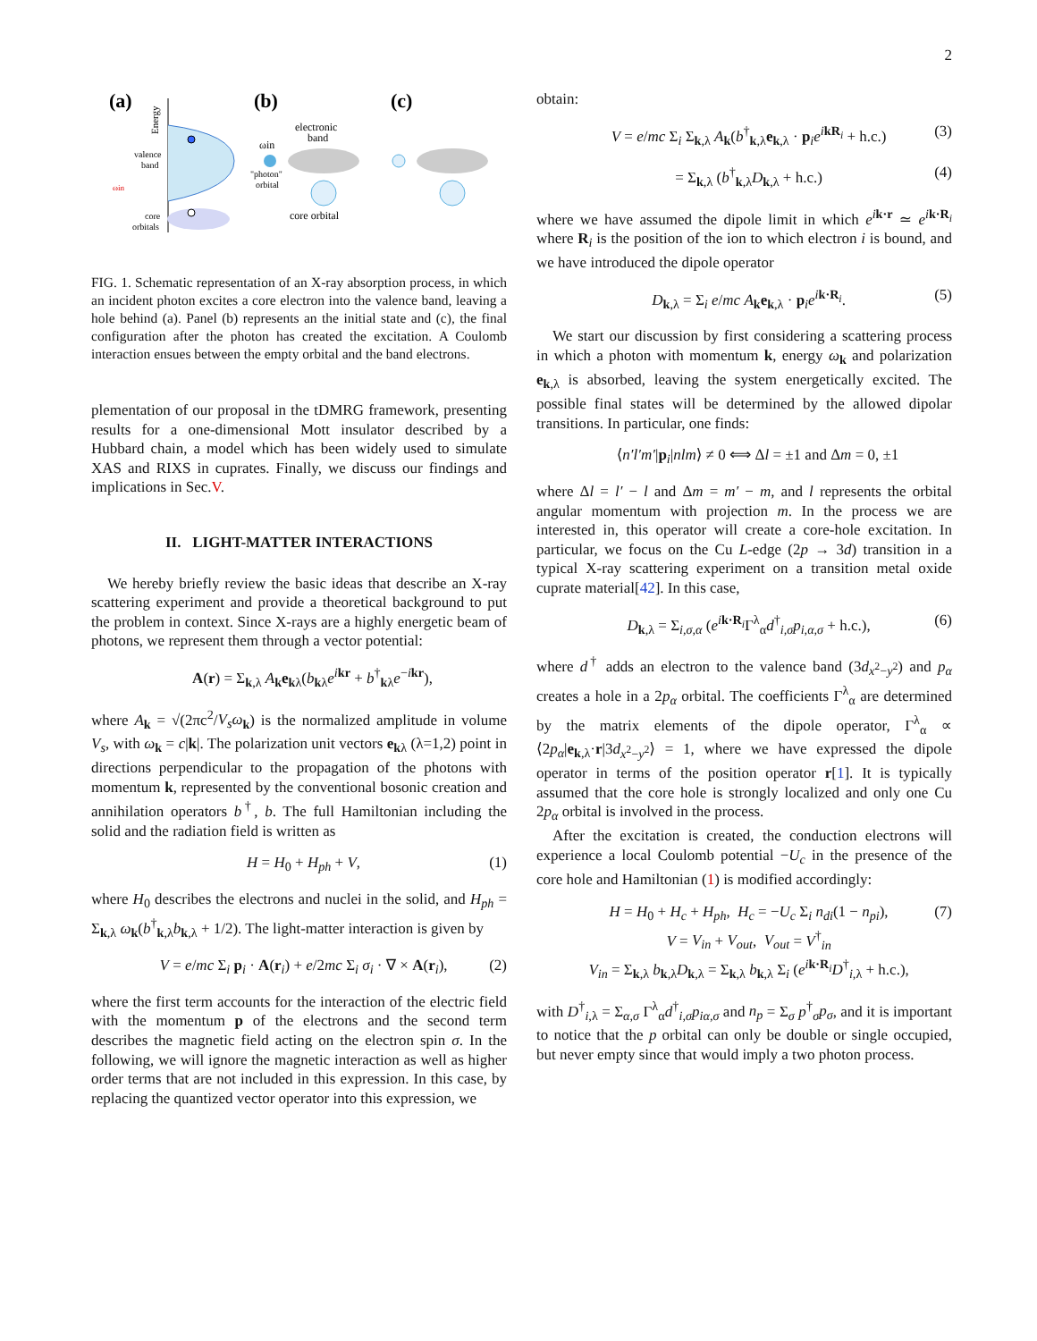2
(a)
(b)
(c)
Energy
valence
band
core
orbitals
ωin
electronic
band
ωin
"photon"
orbital
core orbital
FIG. 1. Schematic representation of an X-ray absorption process, in which an incident photon excites a core electron into the valence band, leaving a hole behind (a). Panel (b) represents an the initial state and (c), the final configuration after the photon has created the excitation. A Coulomb interaction ensues between the empty orbital and the band electrons.
plementation of our proposal in the tDMRG framework, presenting results for a one-dimensional Mott insulator described by a Hubbard chain, a model which has been widely used to simulate XAS and RIXS in cuprates. Finally, we discuss our findings and implications in Sec.V.
II. LIGHT-MATTER INTERACTIONS
We hereby briefly review the basic ideas that describe an X-ray scattering experiment and provide a theoretical background to put the problem in context. Since X-rays are a highly energetic beam of photons, we represent them through a vector potential:
A(r) = Σ<sub>k,λ</sub> A<sub>k</sub>e<sub>kλ</sub>(b<sub>kλ</sub>e<sup>ikr</sup> + b<sup>†</sup><sub>kλ</sub>e<sup>−ikr</sup>),
where A<sub>k</sub> = √(2πc<sup>2</sup>/V<sub>s</sub>ω<sub>k</sub>) is the normalized amplitude in volume V<sub>s</sub>, with ω<sub>k</sub> = c|k|. The polarization unit vectors e<sub>kλ</sub> (λ=1,2) point in directions perpendicular to the propagation of the photons with momentum k, represented by the conventional bosonic creation and annihilation operators b<sup>†</sup>, b. The full Hamiltonian including the solid and the radiation field is written as
H = H<sub>0</sub> + H<sub>ph</sub> + V, (1)
where H<sub>0</sub> describes the electrons and nuclei in the solid, and H<sub>ph</sub> = Σ<sub>k,λ</sub> ω<sub>k</sub>(b<sup>†</sup><sub>k,λ</sub>b<sub>k,λ</sub> + 1/2). The light-matter interaction is given by
V = e/mc Σ<sub>i</sub> p<sub>i</sub> · A(r<sub>i</sub>) + e/2mc Σ<sub>i</sub> σ<sub>i</sub> · ∇ × A(r<sub>i</sub>), (2)
where the first term accounts for the interaction of the electric field with the momentum p of the electrons and the second term describes the magnetic field acting on the electron spin σ. In the following, we will ignore the magnetic interaction as well as higher order terms that are not included in this expression. In this case, by replacing the quantized vector operator into this expression, we
obtain:
V = e/mc Σ<sub>i</sub> Σ<sub>k,λ</sub> A<sub>k</sub>(b<sup>†</sup><sub>k,λ</sub>e<sub>k,λ</sub> · p<sub>i</sub>e<sup>ikR<sub>i</sub></sup> + h.c.) (3)
= Σ<sub>k,λ</sub> (b<sup>†</sup><sub>k,λ</sub>D<sub>k,λ</sub> + h.c.) (4)
where we have assumed the dipole limit in which e<sup>ik·r</sup> ≃ e<sup>ik·R<sub>i</sub></sup> where R<sub>i</sub> is the position of the ion to which electron i is bound, and we have introduced the dipole operator
D<sub>k,λ</sub> = Σ<sub>i</sub> e/mc A<sub>k</sub>e<sub>k,λ</sub> · p<sub>i</sub>e<sup>ik·R<sub>i</sub></sup>. (5)
We start our discussion by first considering a scattering process in which a photon with momentum k, energy ω<sub>k</sub> and polarization e<sub>k,λ</sub> is absorbed, leaving the system energetically excited. The possible final states will be determined by the allowed dipolar transitions. In particular, one finds:
⟨n′l′m′|p<sub>i</sub>|nlm⟩ ≠ 0 ⟺ Δl = ±1 and Δm = 0, ±1
where Δl = l′ − l and Δm = m′ − m, and l represents the orbital angular momentum with projection m. In the process we are interested in, this operator will create a core-hole excitation. In particular, we focus on the Cu L-edge (2p → 3d) transition in a typical X-ray scattering experiment on a transition metal oxide cuprate material[42]. In this case,
D<sub>k,λ</sub> = Σ<sub>i,σ,α</sub> (e<sup>ik·R<sub>i</sub></sup>Γ<sup>λ</sup><sub>α</sub>d<sup>†</sup><sub>i,σ</sub>p<sub>i,α,σ</sub> + h.c.), (6)
where d<sup>†</sup> adds an electron to the valence band (3d<sub>x<sup>2</sup>−y<sup>2</sup></sub>) and p<sub>α</sub> creates a hole in a 2p<sub>α</sub> orbital. The coefficients Γ<sup>λ</sup><sub>α</sub> are determined by the matrix elements of the dipole operator, Γ<sup>λ</sup><sub>α</sub> ∝ ⟨2p<sub>α</sub>|e<sub>k,λ</sub>·r|3d<sub>x<sup>2</sup>−y<sup>2</sup></sub>⟩ = 1, where we have expressed the dipole operator in terms of the position operator r[1]. It is typically assumed that the core hole is strongly localized and only one Cu 2p<sub>α</sub> orbital is involved in the process.
After the excitation is created, the conduction electrons will experience a local Coulomb potential −U<sub>c</sub> in the presence of the core hole and Hamiltonian (1) is modified accordingly:
H = H<sub>0</sub> + H<sub>c</sub> + H<sub>ph</sub>, H<sub>c</sub> = −U<sub>c</sub> Σ<sub>i</sub> n<sub>di</sub>(1 − n<sub>pi</sub>),
V = V<sub>in</sub> + V<sub>out</sub>, V<sub>out</sub> = V<sup>†</sup><sub>in</sub>
V<sub>in</sub> = Σ<sub>k,λ</sub> b<sub>k,λ</sub>D<sub>k,λ</sub> = Σ<sub>k,λ</sub> b<sub>k,λ</sub> Σ<sub>i</sub> (e<sup>ik·R<sub>i</sub></sup>D<sup>†</sup><sub>i,λ</sub> + h.c.), (7)
with D<sup>†</sup><sub>i,λ</sub> = Σ<sub>α,σ</sub> Γ<sup>λ</sup><sub>α</sub>d<sup>†</sup><sub>i,σ</sub>p<sub>iα,σ</sub> and n<sub>p</sub> = Σ<sub>σ</sub> p<sup>†</sup><sub>σ</sub>p<sub>σ</sub>, and it is important to notice that the p orbital can only be double or single occupied, but never empty since that would imply a two photon process.